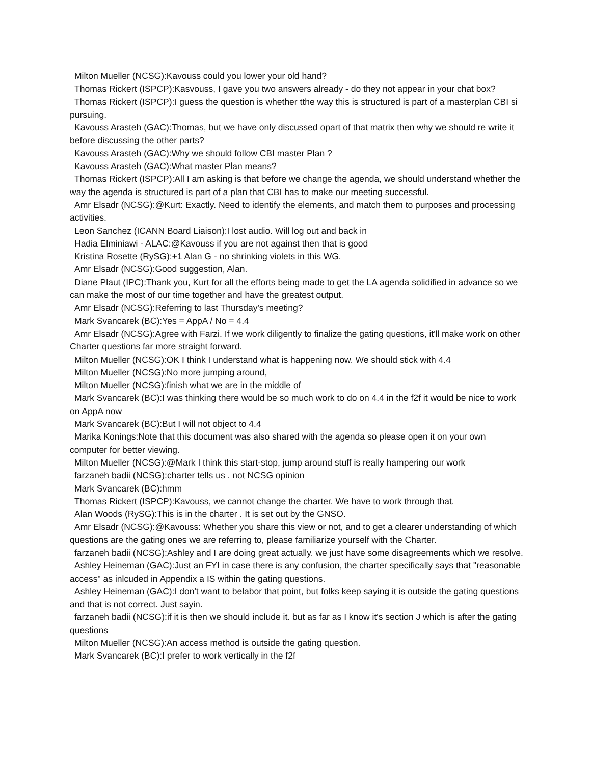Milton Mueller (NCSG):Kavouss could you lower your old hand?
Thomas Rickert (ISPCP):Kasvouss, I gave you two answers already - do they not appear in your chat box?
Thomas Rickert (ISPCP):I guess the question is whether tthe way this is structured is part of a masterplan CBI si pursuing.
Kavouss Arasteh (GAC):Thomas, but we have only discussed opart of that matrix then why we should re write it before discussing the other parts?
Kavouss Arasteh (GAC):Why we should follow CBI master Plan ?
Kavouss Arasteh (GAC):What master Plan means?
Thomas Rickert (ISPCP):All I am asking is that before we change the agenda, we should understand whether the way the agenda is structured is part of a plan that CBI has to make our meeting successful.
Amr Elsadr (NCSG):@Kurt: Exactly. Need to identify the elements, and match them to purposes and processing activities.
Leon Sanchez (ICANN Board Liaison):I lost audio. Will log out and back in
Hadia Elminiawi - ALAC:@Kavouss if you are not against then that is good
Kristina Rosette (RySG):+1 Alan G - no shrinking violets in this WG.
Amr Elsadr (NCSG):Good suggestion, Alan.
Diane Plaut (IPC):Thank you, Kurt for all the efforts being made to get the LA agenda solidified in advance so we can make the most of our time together and have the greatest output.
Amr Elsadr (NCSG):Referring to last Thursday's meeting?
Mark Svancarek (BC):Yes = AppA / No = 4.4
Amr Elsadr (NCSG):Agree with Farzi. If we work diligently to finalize the gating questions, it'll make work on other Charter questions far more straight forward.
Milton Mueller (NCSG):OK I think I understand what is happening now. We should stick with 4.4
Milton Mueller (NCSG):No more jumping around,
Milton Mueller (NCSG):finish what we are in the middle of
Mark Svancarek (BC):I was thinking there would be so much work to do on 4.4 in the f2f it would be nice to work on AppA now
Mark Svancarek (BC):But I will not object to 4.4
Marika Konings:Note that this document was also shared with the agenda so please open it on your own computer for better viewing.
Milton Mueller (NCSG):@Mark I think this start-stop, jump around stuff is really hampering our work
farzaneh badii (NCSG):charter tells us . not NCSG opinion
Mark Svancarek (BC):hmm
Thomas Rickert (ISPCP):Kavouss, we cannot change the charter. We have to work through that.
Alan Woods (RySG):This is in the charter . It is set out by the GNSO.
Amr Elsadr (NCSG):@Kavouss: Whether you share this view or not, and to get a clearer understanding of which questions are the gating ones we are referring to, please familiarize yourself with the Charter.
farzaneh badii (NCSG):Ashley and I are doing great actually. we just have some disagreements which we resolve.
Ashley Heineman (GAC):Just an FYI in case there is any confusion, the charter specifically says that "reasonable access" as inlcuded in Appendix a IS within the gating questions.
Ashley Heineman (GAC):I don't want to belabor that point, but folks keep saying it is outside the gating questions and that is not correct. Just sayin.
farzaneh badii (NCSG):if it is then we should include it. but as far as I know it's section J which is after the gating questions
Milton Mueller (NCSG):An access method is outside the gating question.
Mark Svancarek (BC):I prefer to work vertically in the f2f